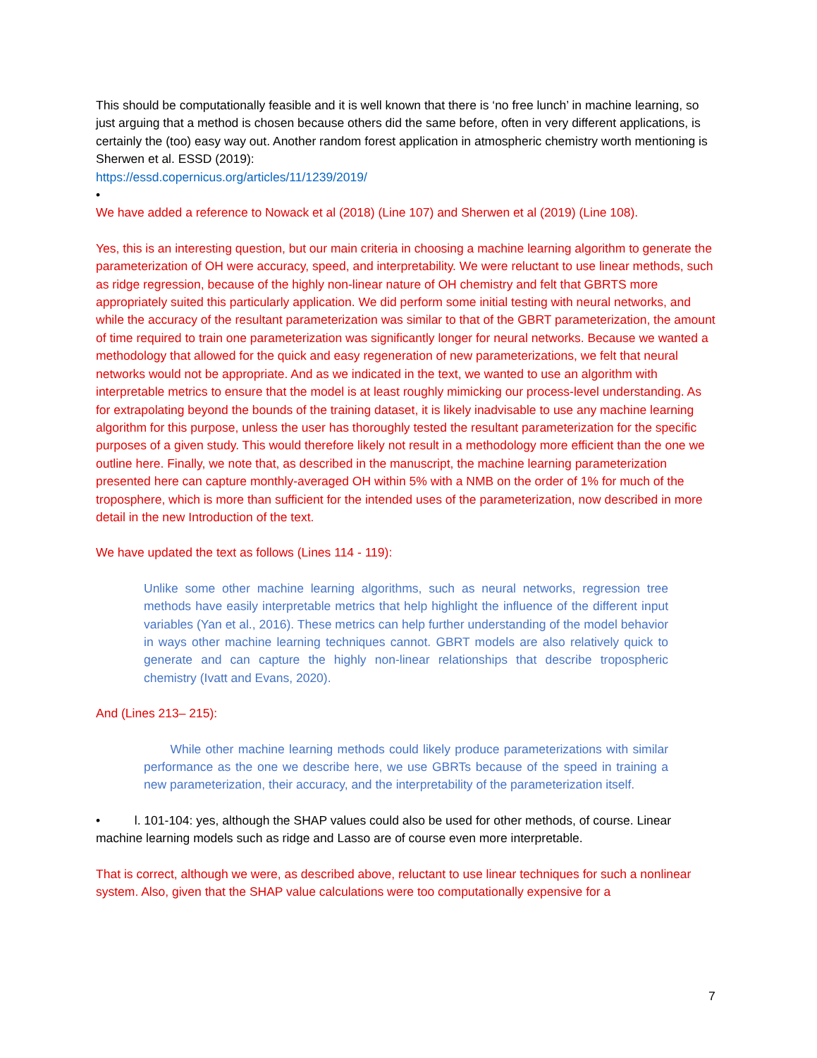This should be computationally feasible and it is well known that there is ‘no free lunch’ in machine learning, so just arguing that a method is chosen because others did the same before, often in very different applications, is certainly the (too) easy way out. Another random forest application in atmospheric chemistry worth mentioning is Sherwen et al. ESSD (2019):
https://essd.copernicus.org/articles/11/1239/2019/
•
We have added a reference to Nowack et al (2018) (Line 107) and Sherwen et al (2019) (Line 108).
Yes, this is an interesting question, but our main criteria in choosing a machine learning algorithm to generate the parameterization of OH were accuracy, speed, and interpretability. We were reluctant to use linear methods, such as ridge regression, because of the highly non-linear nature of OH chemistry and felt that GBRTS more appropriately suited this particularly application. We did perform some initial testing with neural networks, and while the accuracy of the resultant parameterization was similar to that of the GBRT parameterization, the amount of time required to train one parameterization was significantly longer for neural networks. Because we wanted a methodology that allowed for the quick and easy regeneration of new parameterizations, we felt that neural networks would not be appropriate. And as we indicated in the text, we wanted to use an algorithm with interpretable metrics to ensure that the model is at least roughly mimicking our process-level understanding. As for extrapolating beyond the bounds of the training dataset, it is likely inadvisable to use any machine learning algorithm for this purpose, unless the user has thoroughly tested the resultant parameterization for the specific purposes of a given study. This would therefore likely not result in a methodology more efficient than the one we outline here. Finally, we note that, as described in the manuscript, the machine learning parameterization presented here can capture monthly-averaged OH within 5% with a NMB on the order of 1% for much of the troposphere, which is more than sufficient for the intended uses of the parameterization, now described in more detail in the new Introduction of the text.
We have updated the text as follows (Lines 114 - 119):
Unlike some other machine learning algorithms, such as neural networks, regression tree methods have easily interpretable metrics that help highlight the influence of the different input variables (Yan et al., 2016). These metrics can help further understanding of the model behavior in ways other machine learning techniques cannot. GBRT models are also relatively quick to generate and can capture the highly non-linear relationships that describe tropospheric chemistry (Ivatt and Evans, 2020).
And (Lines 213– 215):
While other machine learning methods could likely produce parameterizations with similar performance as the one we describe here, we use GBRTs because of the speed in training a new parameterization, their accuracy, and the interpretability of the parameterization itself.
• l. 101-104: yes, although the SHAP values could also be used for other methods, of course. Linear machine learning models such as ridge and Lasso are of course even more interpretable.
That is correct, although we were, as described above, reluctant to use linear techniques for such a nonlinear system. Also, given that the SHAP value calculations were too computationally expensive for a
7